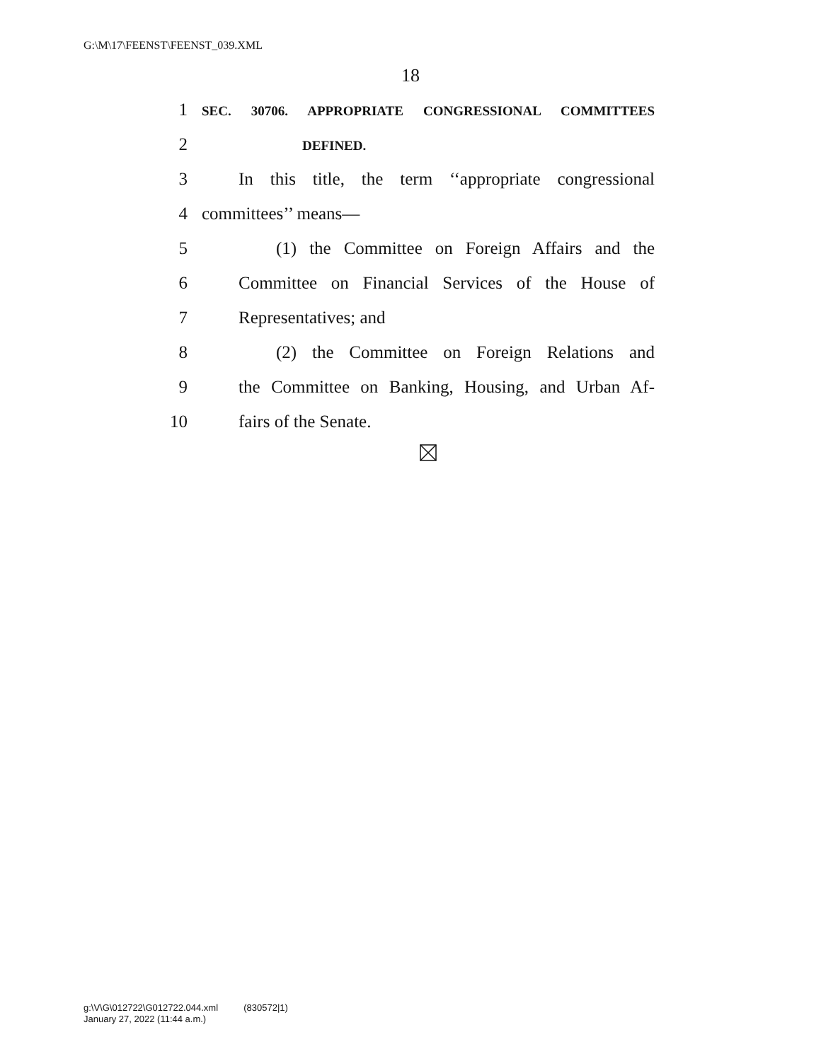G:\M\17\FEENST\FEENST_039.XML
18
1 SEC. 30706. APPROPRIATE CONGRESSIONAL COMMITTEES
2 DEFINED.
3 In this title, the term ‘‘appropriate congressional
4 committees’’ means—
5 (1) the Committee on Foreign Affairs and the
6 Committee on Financial Services of the House of
7 Representatives; and
8 (2) the Committee on Foreign Relations and
9 the Committee on Banking, Housing, and Urban Af-
10 fairs of the Senate.
g:\V\G\012722\G012722.044.xml (830572|1)
January 27, 2022 (11:44 a.m.)